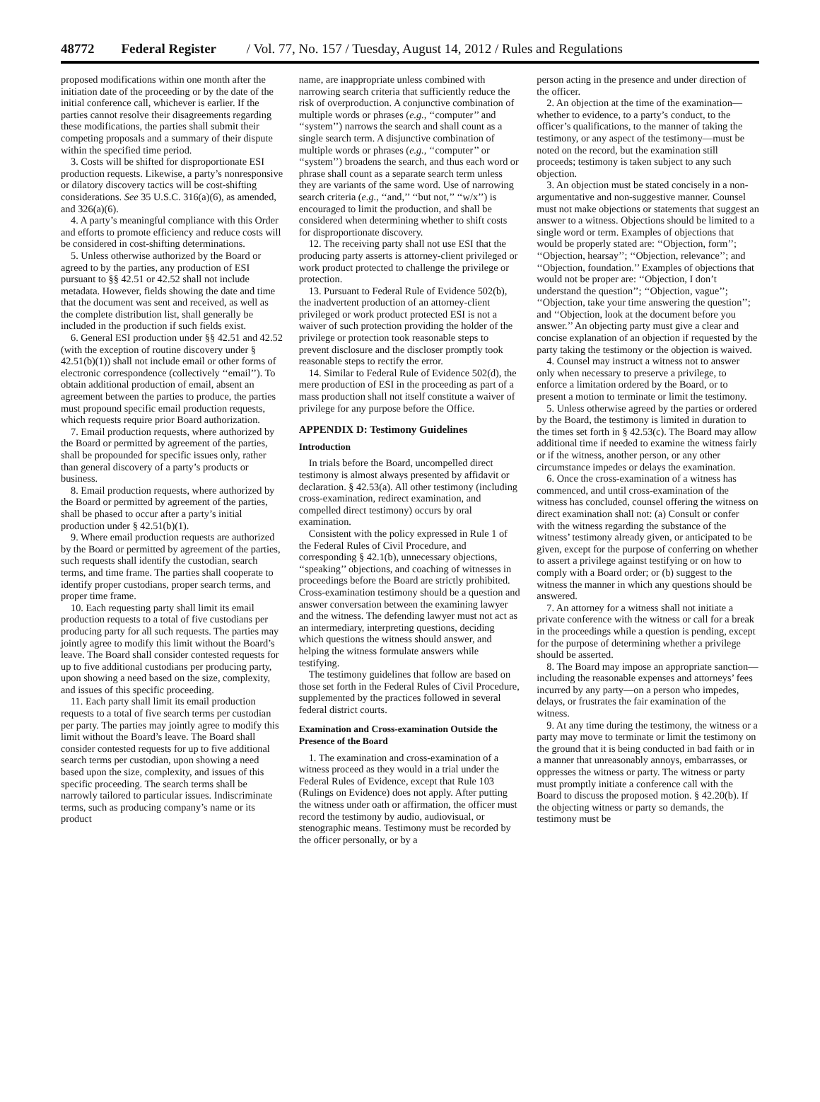48772 Federal Register / Vol. 77, No. 157 / Tuesday, August 14, 2012 / Rules and Regulations
proposed modifications within one month after the initiation date of the proceeding or by the date of the initial conference call, whichever is earlier. If the parties cannot resolve their disagreements regarding these modifications, the parties shall submit their competing proposals and a summary of their dispute within the specified time period.
3. Costs will be shifted for disproportionate ESI production requests. Likewise, a party’s nonresponsive or dilatory discovery tactics will be cost-shifting considerations. See 35 U.S.C. 316(a)(6), as amended, and 326(a)(6).
4. A party’s meaningful compliance with this Order and efforts to promote efficiency and reduce costs will be considered in cost-shifting determinations.
5. Unless otherwise authorized by the Board or agreed to by the parties, any production of ESI pursuant to §§ 42.51 or 42.52 shall not include metadata. However, fields showing the date and time that the document was sent and received, as well as the complete distribution list, shall generally be included in the production if such fields exist.
6. General ESI production under §§ 42.51 and 42.52 (with the exception of routine discovery under § 42.51(b)(1)) shall not include email or other forms of electronic correspondence (collectively ‘‘email’’). To obtain additional production of email, absent an agreement between the parties to produce, the parties must propound specific email production requests, which requests require prior Board authorization.
7. Email production requests, where authorized by the Board or permitted by agreement of the parties, shall be propounded for specific issues only, rather than general discovery of a party’s products or business.
8. Email production requests, where authorized by the Board or permitted by agreement of the parties, shall be phased to occur after a party’s initial production under § 42.51(b)(1).
9. Where email production requests are authorized by the Board or permitted by agreement of the parties, such requests shall identify the custodian, search terms, and time frame. The parties shall cooperate to identify proper custodians, proper search terms, and proper time frame.
10. Each requesting party shall limit its email production requests to a total of five custodians per producing party for all such requests. The parties may jointly agree to modify this limit without the Board’s leave. The Board shall consider contested requests for up to five additional custodians per producing party, upon showing a need based on the size, complexity, and issues of this specific proceeding.
11. Each party shall limit its email production requests to a total of five search terms per custodian per party. The parties may jointly agree to modify this limit without the Board’s leave. The Board shall consider contested requests for up to five additional search terms per custodian, upon showing a need based upon the size, complexity, and issues of this specific proceeding. The search terms shall be narrowly tailored to particular issues. Indiscriminate terms, such as producing company’s name or its product
name, are inappropriate unless combined with narrowing search criteria that sufficiently reduce the risk of overproduction. A conjunctive combination of multiple words or phrases (e.g., ‘‘computer’’ and ‘‘system’’) narrows the search and shall count as a single search term. A disjunctive combination of multiple words or phrases (e.g., ‘‘computer’’ or ‘‘system’’) broadens the search, and thus each word or phrase shall count as a separate search term unless they are variants of the same word. Use of narrowing search criteria (e.g., ‘‘and,’’ ‘‘but not,’’ ‘‘w/x’’) is encouraged to limit the production, and shall be considered when determining whether to shift costs for disproportionate discovery.
12. The receiving party shall not use ESI that the producing party asserts is attorney-client privileged or work product protected to challenge the privilege or protection.
13. Pursuant to Federal Rule of Evidence 502(b), the inadvertent production of an attorney-client privileged or work product protected ESI is not a waiver of such protection providing the holder of the privilege or protection took reasonable steps to prevent disclosure and the discloser promptly took reasonable steps to rectify the error.
14. Similar to Federal Rule of Evidence 502(d), the mere production of ESI in the proceeding as part of a mass production shall not itself constitute a waiver of privilege for any purpose before the Office.
APPENDIX D: Testimony Guidelines
Introduction
In trials before the Board, uncompelled direct testimony is almost always presented by affidavit or declaration. § 42.53(a). All other testimony (including cross-examination, redirect examination, and compelled direct testimony) occurs by oral examination.
Consistent with the policy expressed in Rule 1 of the Federal Rules of Civil Procedure, and corresponding § 42.1(b), unnecessary objections, ‘‘speaking’’ objections, and coaching of witnesses in proceedings before the Board are strictly prohibited. Cross-examination testimony should be a question and answer conversation between the examining lawyer and the witness. The defending lawyer must not act as an intermediary, interpreting questions, deciding which questions the witness should answer, and helping the witness formulate answers while testifying.
The testimony guidelines that follow are based on those set forth in the Federal Rules of Civil Procedure, supplemented by the practices followed in several federal district courts.
Examination and Cross-examination Outside the Presence of the Board
1. The examination and cross-examination of a witness proceed as they would in a trial under the Federal Rules of Evidence, except that Rule 103 (Rulings on Evidence) does not apply. After putting the witness under oath or affirmation, the officer must record the testimony by audio, audiovisual, or stenographic means. Testimony must be recorded by the officer personally, or by a
person acting in the presence and under direction of the officer.
2. An objection at the time of the examination—whether to evidence, to a party’s conduct, to the officer’s qualifications, to the manner of taking the testimony, or any aspect of the testimony—must be noted on the record, but the examination still proceeds; testimony is taken subject to any such objection.
3. An objection must be stated concisely in a non-argumentative and non-suggestive manner. Counsel must not make objections or statements that suggest an answer to a witness. Objections should be limited to a single word or term. Examples of objections that would be properly stated are: ‘‘Objection, form’’; ‘‘Objection, hearsay’’; ‘‘Objection, relevance’’; and ‘‘Objection, foundation.’’ Examples of objections that would not be proper are: ‘‘Objection, I don’t understand the question’’; ‘‘Objection, vague’’; ‘‘Objection, take your time answering the question’’; and ‘‘Objection, look at the document before you answer.’’ An objecting party must give a clear and concise explanation of an objection if requested by the party taking the testimony or the objection is waived.
4. Counsel may instruct a witness not to answer only when necessary to preserve a privilege, to enforce a limitation ordered by the Board, or to present a motion to terminate or limit the testimony.
5. Unless otherwise agreed by the parties or ordered by the Board, the testimony is limited in duration to the times set forth in § 42.53(c). The Board may allow additional time if needed to examine the witness fairly or if the witness, another person, or any other circumstance impedes or delays the examination.
6. Once the cross-examination of a witness has commenced, and until cross-examination of the witness has concluded, counsel offering the witness on direct examination shall not: (a) Consult or confer with the witness regarding the substance of the witness’ testimony already given, or anticipated to be given, except for the purpose of conferring on whether to assert a privilege against testifying or on how to comply with a Board order; or (b) suggest to the witness the manner in which any questions should be answered.
7. An attorney for a witness shall not initiate a private conference with the witness or call for a break in the proceedings while a question is pending, except for the purpose of determining whether a privilege should be asserted.
8. The Board may impose an appropriate sanction—including the reasonable expenses and attorneys’ fees incurred by any party—on a person who impedes, delays, or frustrates the fair examination of the witness.
9. At any time during the testimony, the witness or a party may move to terminate or limit the testimony on the ground that it is being conducted in bad faith or in a manner that unreasonably annoys, embarrasses, or oppresses the witness or party. The witness or party must promptly initiate a conference call with the Board to discuss the proposed motion. § 42.20(b). If the objecting witness or party so demands, the testimony must be